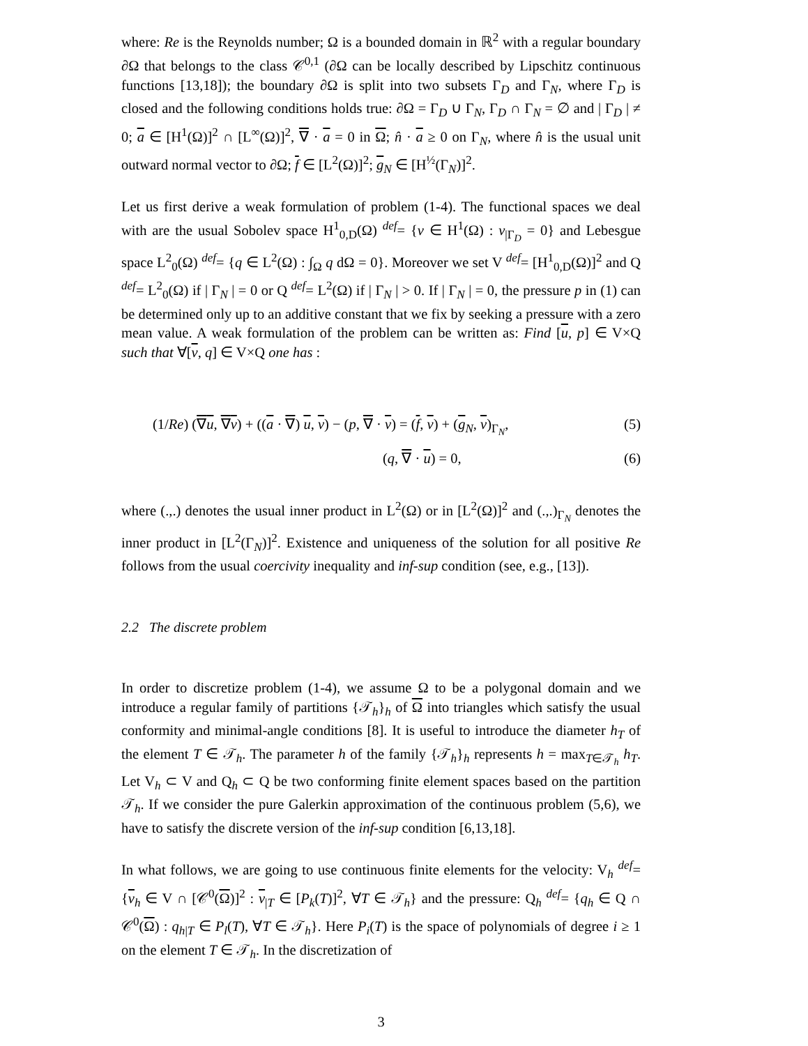where: Re is the Reynolds number; Ω is a bounded domain in ℝ<sup>2</sup> with a regular boundary ∂Ω that belongs to the class 𝒞<sup>0,1</sup> (∂Ω can be locally described by Lipschitz continuous functions [13,18]); the boundary ∂Ω is split into two subsets Γ<sub>D</sub> and Γ<sub>N</sub>, where Γ<sub>D</sub> is closed and the following conditions holds true: ∂Ω = Γ<sub>D</sub> ∪ Γ<sub>N</sub>, Γ<sub>D</sub> ∩ Γ<sub>N</sub> = ∅ and | Γ<sub>D</sub> | ≠ 0; a ∈ [H<sup>1</sup>(Ω)]<sup>2</sup> ∩ [L<sup>∞</sup>(Ω)]<sup>2</sup>, ∇ · a = 0 in Ω; n̂ · a ≥ 0 on Γ<sub>N</sub>, where n̂ is the usual unit outward normal vector to ∂Ω; f ∈ [L<sup>2</sup>(Ω)]<sup>2</sup>; g<sub>N</sub> ∈ [H<sup>½</sup>(Γ<sub>N</sub>)]<sup>2</sup>.
Let us first derive a weak formulation of problem (1-4). The functional spaces we deal with are the usual Sobolev space H<sup>1</sup><sub>0,D</sub>(Ω) <sup>def</sup>= {v ∈ H<sup>1</sup>(Ω) : v<sub>|Γ<sub>D</sub></sub> = 0} and Lebesgue space L<sup>2</sup><sub>0</sub>(Ω) <sup>def</sup>= {q ∈ L<sup>2</sup>(Ω) : ∫<sub>Ω</sub> q dΩ = 0}. Moreover we set V <sup>def</sup>= [H<sup>1</sup><sub>0,D</sub>(Ω)]<sup>2</sup> and Q <sup>def</sup>= L<sup>2</sup><sub>0</sub>(Ω) if | Γ<sub>N</sub> | = 0 or Q <sup>def</sup>= L<sup>2</sup>(Ω) if | Γ<sub>N</sub> | > 0. If | Γ<sub>N</sub> | = 0, the pressure p in (1) can be determined only up to an additive constant that we fix by seeking a pressure with a zero mean value. A weak formulation of the problem can be written as: Find [u, p] ∈ V×Q such that ∀[v, q] ∈ V×Q one has :
(1/Re) (∇u, ∇v) + ((a · ∇) u, v) − (p, ∇ · v) = (f, v) + (g<sub>N</sub>, v)<sub>Γ<sub>N</sub></sub>, (5)
(q, ∇ · u) = 0, (6)
where (.,.) denotes the usual inner product in L<sup>2</sup>(Ω) or in [L<sup>2</sup>(Ω)]<sup>2</sup> and (.,.)<sub>Γ<sub>N</sub></sub> denotes the inner product in [L<sup>2</sup>(Γ<sub>N</sub>)]<sup>2</sup>. Existence and uniqueness of the solution for all positive Re follows from the usual coercivity inequality and inf-sup condition (see, e.g., [13]).
2.2 The discrete problem
In order to discretize problem (1-4), we assume Ω to be a polygonal domain and we introduce a regular family of partitions {𝒯<sub>h</sub>}<sub>h</sub> of Ω into triangles which satisfy the usual conformity and minimal-angle conditions [8]. It is useful to introduce the diameter h<sub>T</sub> of the element T ∈ 𝒯<sub>h</sub>. The parameter h of the family {𝒯<sub>h</sub>}<sub>h</sub> represents h = max<sub>T∈𝒯<sub>h</sub></sub> h<sub>T</sub>. Let V<sub>h</sub> ⊂ V and Q<sub>h</sub> ⊂ Q be two conforming finite element spaces based on the partition 𝒯<sub>h</sub>. If we consider the pure Galerkin approximation of the continuous problem (5,6), we have to satisfy the discrete version of the inf-sup condition [6,13,18].
In what follows, we are going to use continuous finite elements for the velocity: V<sub>h</sub> <sup>def</sup>= {v<sub>h</sub> ∈ V ∩ [𝒞<sup>0</sup>(Ω)]<sup>2</sup> : v<sub>|T</sub> ∈ [P<sub>k</sub>(T)]<sup>2</sup>, ∀T ∈ 𝒯<sub>h</sub>} and the pressure: Q<sub>h</sub> <sup>def</sup>= {q<sub>h</sub> ∈ Q ∩ 𝒞<sup>0</sup>(Ω) : q<sub>h|T</sub> ∈ P<sub>l</sub>(T), ∀T ∈ 𝒯<sub>h</sub>}. Here P<sub>i</sub>(T) is the space of polynomials of degree i ≥ 1 on the element T ∈ 𝒯<sub>h</sub>. In the discretization of
3